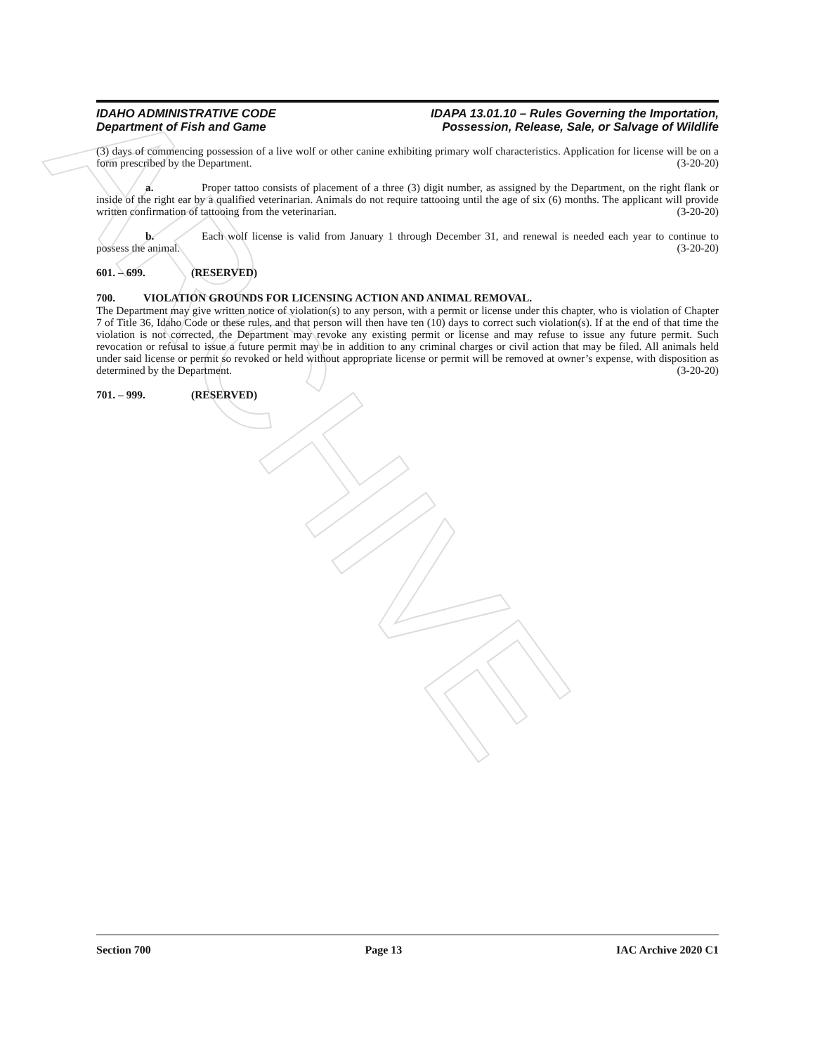ARCHIVE
IDAHO ADMINISTRATIVE CODE
Department of Fish and Game
IDAPA 13.01.10 – Rules Governing the Importation,
Possession, Release, Sale, or Salvage of Wildlife
(3) days of commencing possession of a live wolf or other canine exhibiting primary wolf characteristics. Application for license will be on a form prescribed by the Department. (3-20-20)
a. Proper tattoo consists of placement of a three (3) digit number, as assigned by the Department, on the right flank or inside of the right ear by a qualified veterinarian. Animals do not require tattooing until the age of six (6) months. The applicant will provide written confirmation of tattooing from the veterinarian. (3-20-20)
b. Each wolf license is valid from January 1 through December 31, and renewal is needed each year to continue to possess the animal. (3-20-20)
601. – 699. (RESERVED)
700. VIOLATION GROUNDS FOR LICENSING ACTION AND ANIMAL REMOVAL.
The Department may give written notice of violation(s) to any person, with a permit or license under this chapter, who is violation of Chapter 7 of Title 36, Idaho Code or these rules, and that person will then have ten (10) days to correct such violation(s). If at the end of that time the violation is not corrected, the Department may revoke any existing permit or license and may refuse to issue any future permit. Such revocation or refusal to issue a future permit may be in addition to any criminal charges or civil action that may be filed. All animals held under said license or permit so revoked or held without appropriate license or permit will be removed at owner’s expense, with disposition as determined by the Department. (3-20-20)
701. – 999. (RESERVED)
Section 700 Page 13 IAC Archive 2020 C1